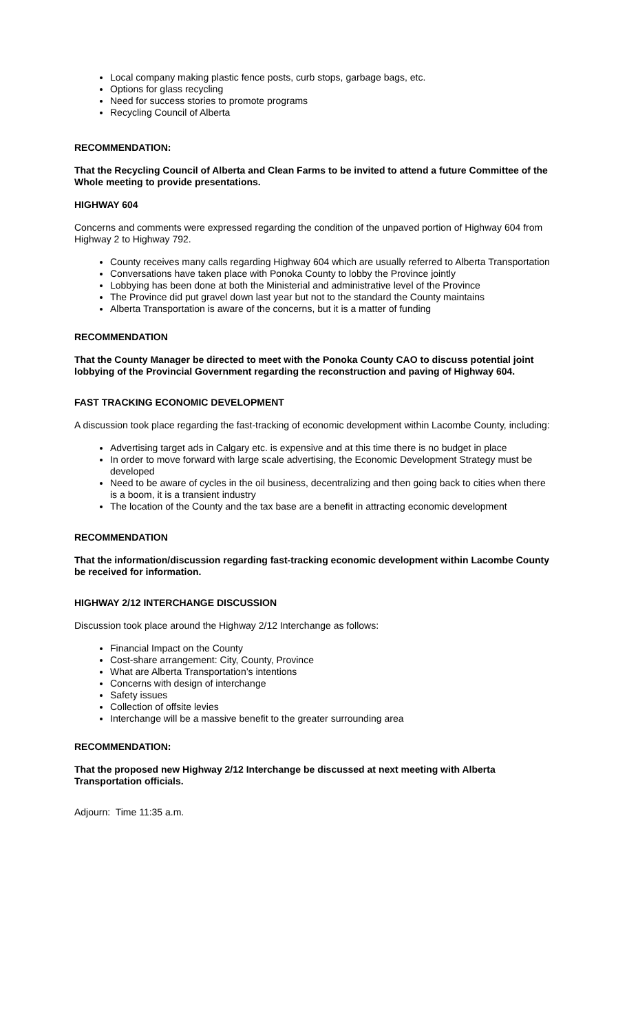Local company making plastic fence posts, curb stops, garbage bags, etc.
Options for glass recycling
Need for success stories to promote programs
Recycling Council of Alberta
RECOMMENDATION:
That the Recycling Council of Alberta and Clean Farms to be invited to attend a future Committee of the Whole meeting to provide presentations.
HIGHWAY 604
Concerns and comments were expressed regarding the condition of the unpaved portion of Highway 604 from Highway 2 to Highway 792.
County receives many calls regarding Highway 604 which are usually referred to Alberta Transportation
Conversations have taken place with Ponoka County to lobby the Province jointly
Lobbying has been done at both the Ministerial and administrative level of the Province
The Province did put gravel down last year but not to the standard the County maintains
Alberta Transportation is aware of the concerns, but it is a matter of funding
RECOMMENDATION
That the County Manager be directed to meet with the Ponoka County CAO to discuss potential joint lobbying of the Provincial Government regarding the reconstruction and paving of Highway 604.
FAST TRACKING ECONOMIC DEVELOPMENT
A discussion took place regarding the fast-tracking of economic development within Lacombe County, including:
Advertising target ads in Calgary etc. is expensive and at this time there is no budget in place
In order to move forward with large scale advertising, the Economic Development Strategy must be developed
Need to be aware of cycles in the oil business, decentralizing and then going back to cities when there is a boom, it is a transient industry
The location of the County and the tax base are a benefit in attracting economic development
RECOMMENDATION
That the information/discussion regarding fast-tracking economic development within Lacombe County be received for information.
HIGHWAY 2/12 INTERCHANGE DISCUSSION
Discussion took place around the Highway 2/12 Interchange as follows:
Financial Impact on the County
Cost-share arrangement: City, County, Province
What are Alberta Transportation’s intentions
Concerns with design of interchange
Safety issues
Collection of offsite levies
Interchange will be a massive benefit to the greater surrounding area
RECOMMENDATION:
That the proposed new Highway 2/12 Interchange be discussed at next meeting with Alberta Transportation officials.
Adjourn: Time 11:35 a.m.